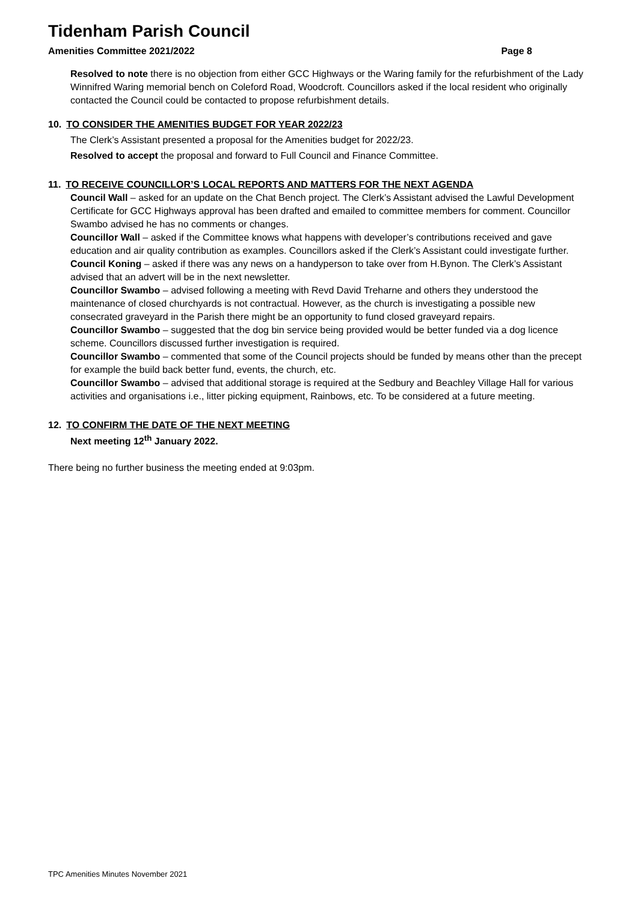Tidenham Parish Council
Amenities Committee 2021/2022 Page 8
Resolved to note there is no objection from either GCC Highways or the Waring family for the refurbishment of the Lady Winnifred Waring memorial bench on Coleford Road, Woodcroft. Councillors asked if the local resident who originally contacted the Council could be contacted to propose refurbishment details.
10. TO CONSIDER THE AMENITIES BUDGET FOR YEAR 2022/23
The Clerk’s Assistant presented a proposal for the Amenities budget for 2022/23.
Resolved to accept the proposal and forward to Full Council and Finance Committee.
11. TO RECEIVE COUNCILLOR’S LOCAL REPORTS AND MATTERS FOR THE NEXT AGENDA
Council Wall – asked for an update on the Chat Bench project. The Clerk’s Assistant advised the Lawful Development Certificate for GCC Highways approval has been drafted and emailed to committee members for comment. Councillor Swambo advised he has no comments or changes.
Councillor Wall – asked if the Committee knows what happens with developer’s contributions received and gave education and air quality contribution as examples. Councillors asked if the Clerk’s Assistant could investigate further.
Council Koning – asked if there was any news on a handyperson to take over from H.Bynon. The Clerk’s Assistant advised that an advert will be in the next newsletter.
Councillor Swambo – advised following a meeting with Revd David Treharne and others they understood the maintenance of closed churchyards is not contractual. However, as the church is investigating a possible new consecrated graveyard in the Parish there might be an opportunity to fund closed graveyard repairs.
Councillor Swambo – suggested that the dog bin service being provided would be better funded via a dog licence scheme. Councillors discussed further investigation is required.
Councillor Swambo – commented that some of the Council projects should be funded by means other than the precept for example the build back better fund, events, the church, etc.
Councillor Swambo – advised that additional storage is required at the Sedbury and Beachley Village Hall for various activities and organisations i.e., litter picking equipment, Rainbows, etc. To be considered at a future meeting.
12. TO CONFIRM THE DATE OF THE NEXT MEETING
Next meeting 12<sup>th</sup> January 2022.
There being no further business the meeting ended at 9:03pm.
TPC Amenities Minutes November 2021